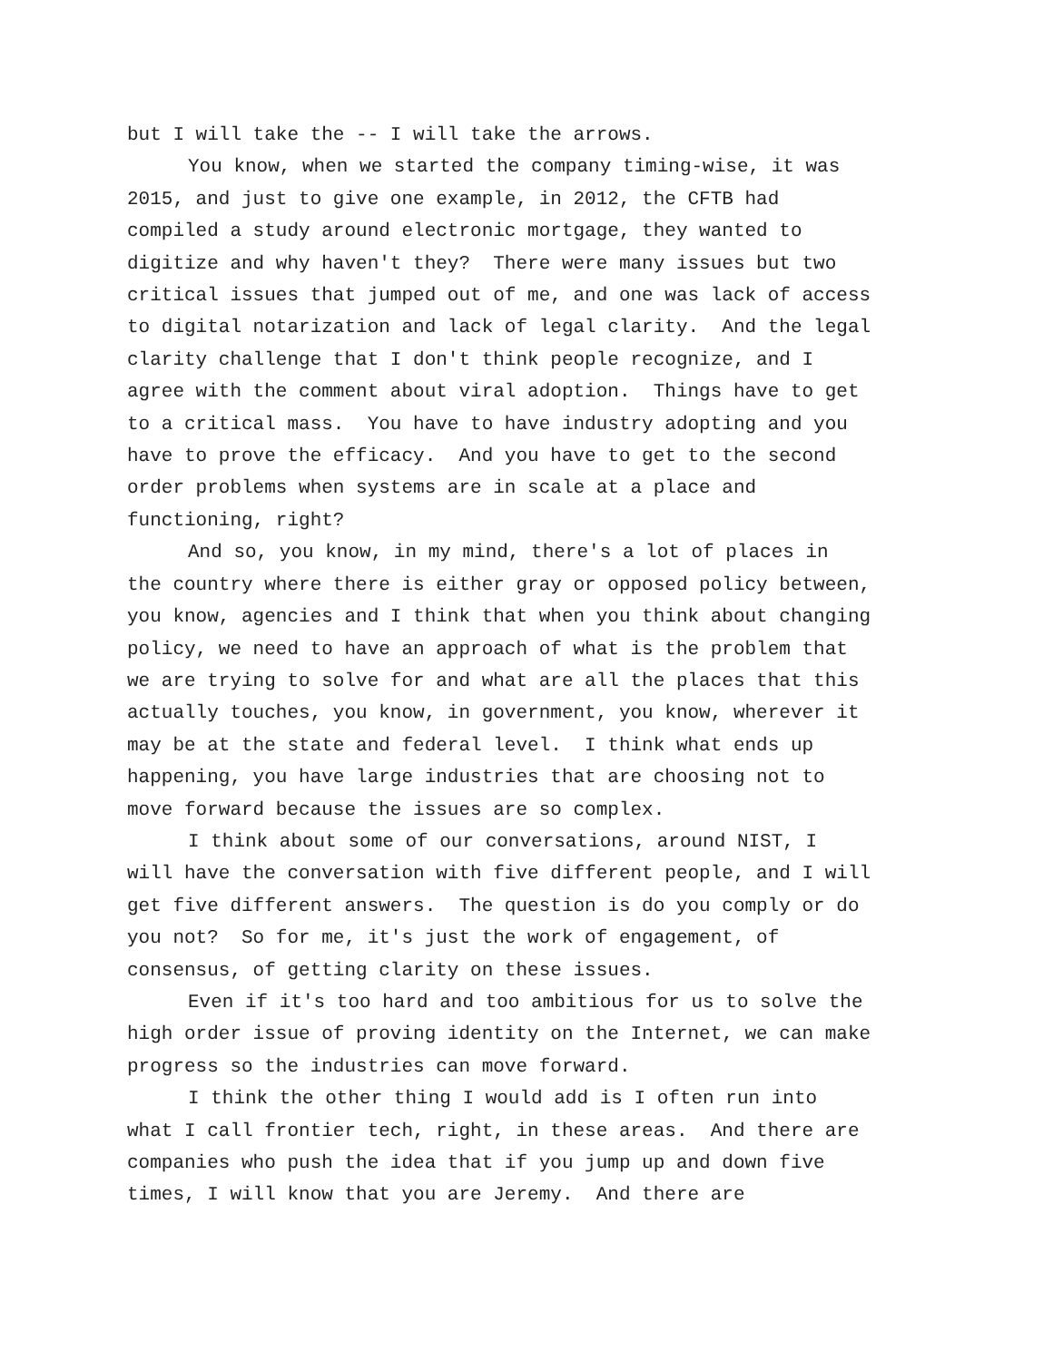but I will take the -- I will take the arrows.
You know, when we started the company timing-wise, it was 2015, and just to give one example, in 2012, the CFTB had compiled a study around electronic mortgage, they wanted to digitize and why haven't they? There were many issues but two critical issues that jumped out of me, and one was lack of access to digital notarization and lack of legal clarity. And the legal clarity challenge that I don't think people recognize, and I agree with the comment about viral adoption. Things have to get to a critical mass. You have to have industry adopting and you have to prove the efficacy. And you have to get to the second order problems when systems are in scale at a place and functioning, right?
And so, you know, in my mind, there's a lot of places in the country where there is either gray or opposed policy between, you know, agencies and I think that when you think about changing policy, we need to have an approach of what is the problem that we are trying to solve for and what are all the places that this actually touches, you know, in government, you know, wherever it may be at the state and federal level. I think what ends up happening, you have large industries that are choosing not to move forward because the issues are so complex.
I think about some of our conversations, around NIST, I will have the conversation with five different people, and I will get five different answers. The question is do you comply or do you not? So for me, it's just the work of engagement, of consensus, of getting clarity on these issues.
Even if it's too hard and too ambitious for us to solve the high order issue of proving identity on the Internet, we can make progress so the industries can move forward.
I think the other thing I would add is I often run into what I call frontier tech, right, in these areas. And there are companies who push the idea that if you jump up and down five times, I will know that you are Jeremy. And there are